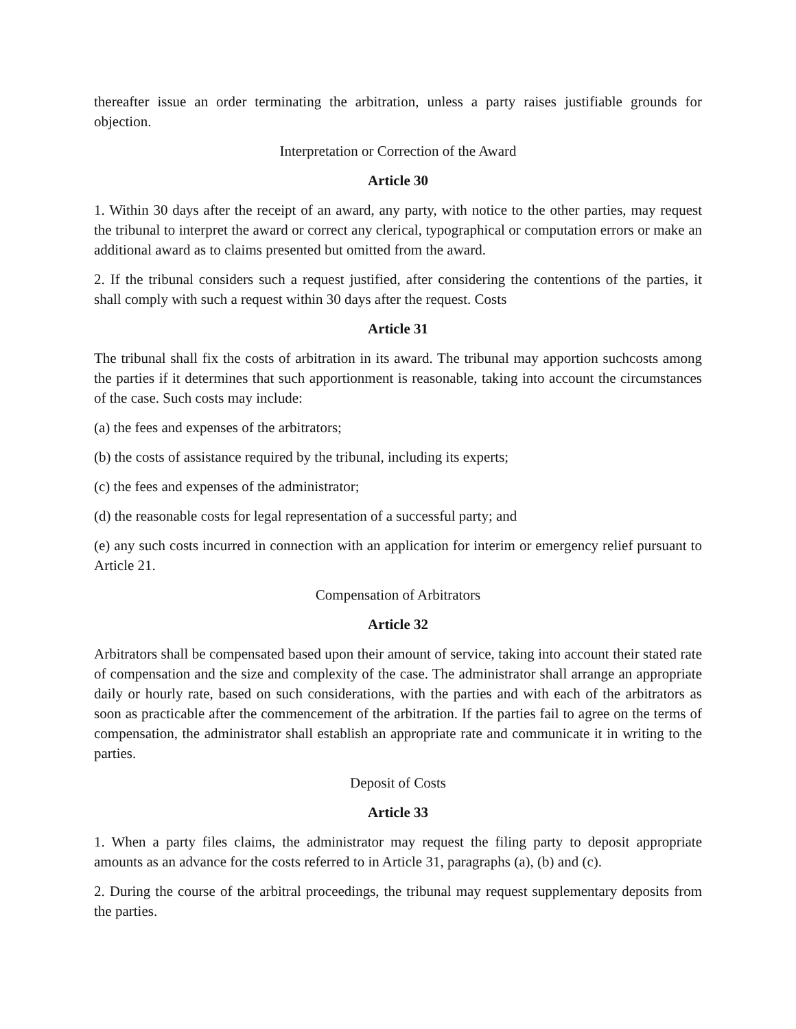thereafter issue an order terminating the arbitration, unless a party raises justifiable grounds for objection.
Interpretation or Correction of the Award
Article 30
1. Within 30 days after the receipt of an award, any party, with notice to the other parties, may request the tribunal to interpret the award or correct any clerical, typographical or computation errors or make an additional award as to claims presented but omitted from the award.
2. If the tribunal considers such a request justified, after considering the contentions of the parties, it shall comply with such a request within 30 days after the request. Costs
Article 31
The tribunal shall fix the costs of arbitration in its award. The tribunal may apportion suchcosts among the parties if it determines that such apportionment is reasonable, taking into account the circumstances of the case. Such costs may include:
(a) the fees and expenses of the arbitrators;
(b) the costs of assistance required by the tribunal, including its experts;
(c) the fees and expenses of the administrator;
(d) the reasonable costs for legal representation of a successful party; and
(e) any such costs incurred in connection with an application for interim or emergency relief pursuant to Article 21.
Compensation of Arbitrators
Article 32
Arbitrators shall be compensated based upon their amount of service, taking into account their stated rate of compensation and the size and complexity of the case. The administrator shall arrange an appropriate daily or hourly rate, based on such considerations, with the parties and with each of the arbitrators as soon as practicable after the commencement of the arbitration. If the parties fail to agree on the terms of compensation, the administrator shall establish an appropriate rate and communicate it in writing to the parties.
Deposit of Costs
Article 33
1. When a party files claims, the administrator may request the filing party to deposit appropriate amounts as an advance for the costs referred to in Article 31, paragraphs (a), (b) and (c).
2. During the course of the arbitral proceedings, the tribunal may request supplementary deposits from the parties.